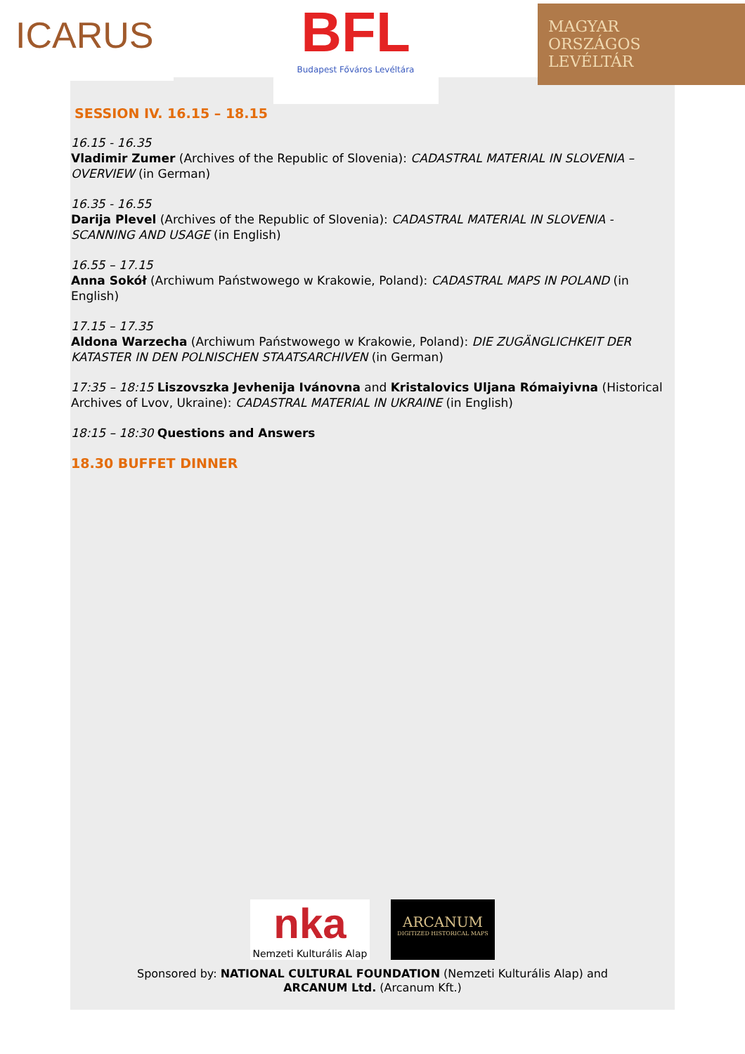ICARUS
BFL
Budapest Főváros Levéltára
MAGYAR
ORSZÁGOS
LEVÉLTÁR
SESSION IV. 16.15 – 18.15
16.15 - 16.35
Vladimir Zumer (Archives of the Republic of Slovenia): CADASTRAL MATERIAL IN SLOVENIA – OVERVIEW (in German)
16.35 - 16.55
Darija Plevel (Archives of the Republic of Slovenia): CADASTRAL MATERIAL IN SLOVENIA - SCANNING AND USAGE (in English)
16.55 – 17.15
Anna Sokół (Archiwum Państwowego w Krakowie, Poland): CADASTRAL MAPS IN POLAND (in English)
17.15 – 17.35
Aldona Warzecha (Archiwum Państwowego w Krakowie, Poland): DIE ZUGÄNGLICHKEIT DER KATASTER IN DEN POLNISCHEN STAATSARCHIVEN (in German)
17:35 – 18:15 Liszovszka Jevhenija Ivánovna and Kristalovics Uljana Római­yivna (Historical Archives of Lvov, Ukraine): CADASTRAL MATERIAL IN UKRAINE (in English)
18:15 – 18:30 Questions and Answers
18.30 BUFFET DINNER
nka
Nemzeti Kulturális Alap
ARCANUM
DIGITIZED HISTORICAL MAPS
Sponsored by: NATIONAL CULTURAL FOUNDATION (Nemzeti Kulturális Alap) and
ARCANUM Ltd. (Arcanum Kft.)